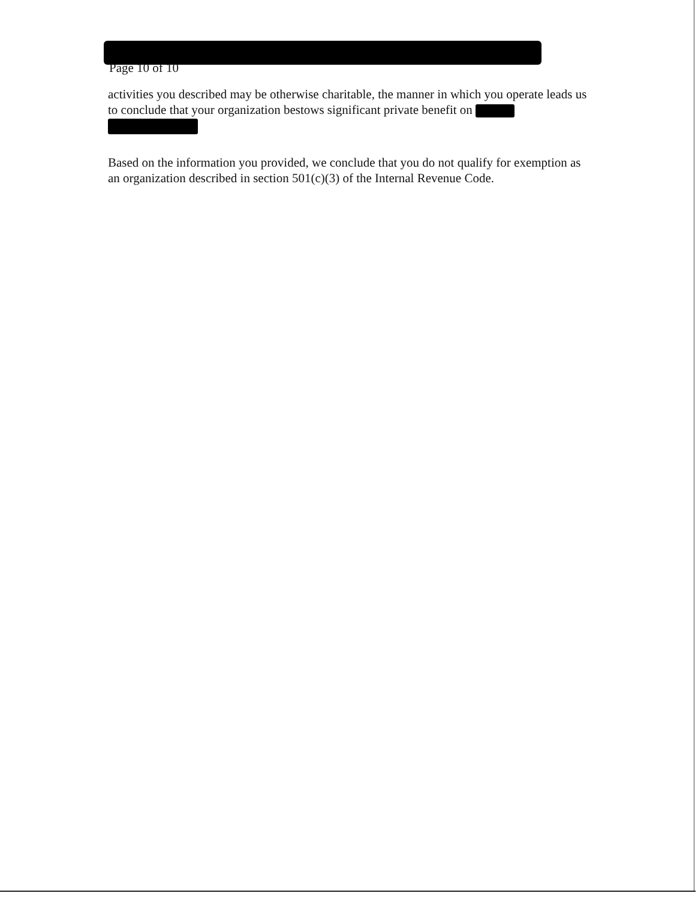Page 10 of 10
activities you described may be otherwise charitable, the manner in which you operate leads us to conclude that your organization bestows significant private benefit on
Based on the information you provided, we conclude that you do not qualify for exemption as an organization described in section 501(c)(3) of the Internal Revenue Code.